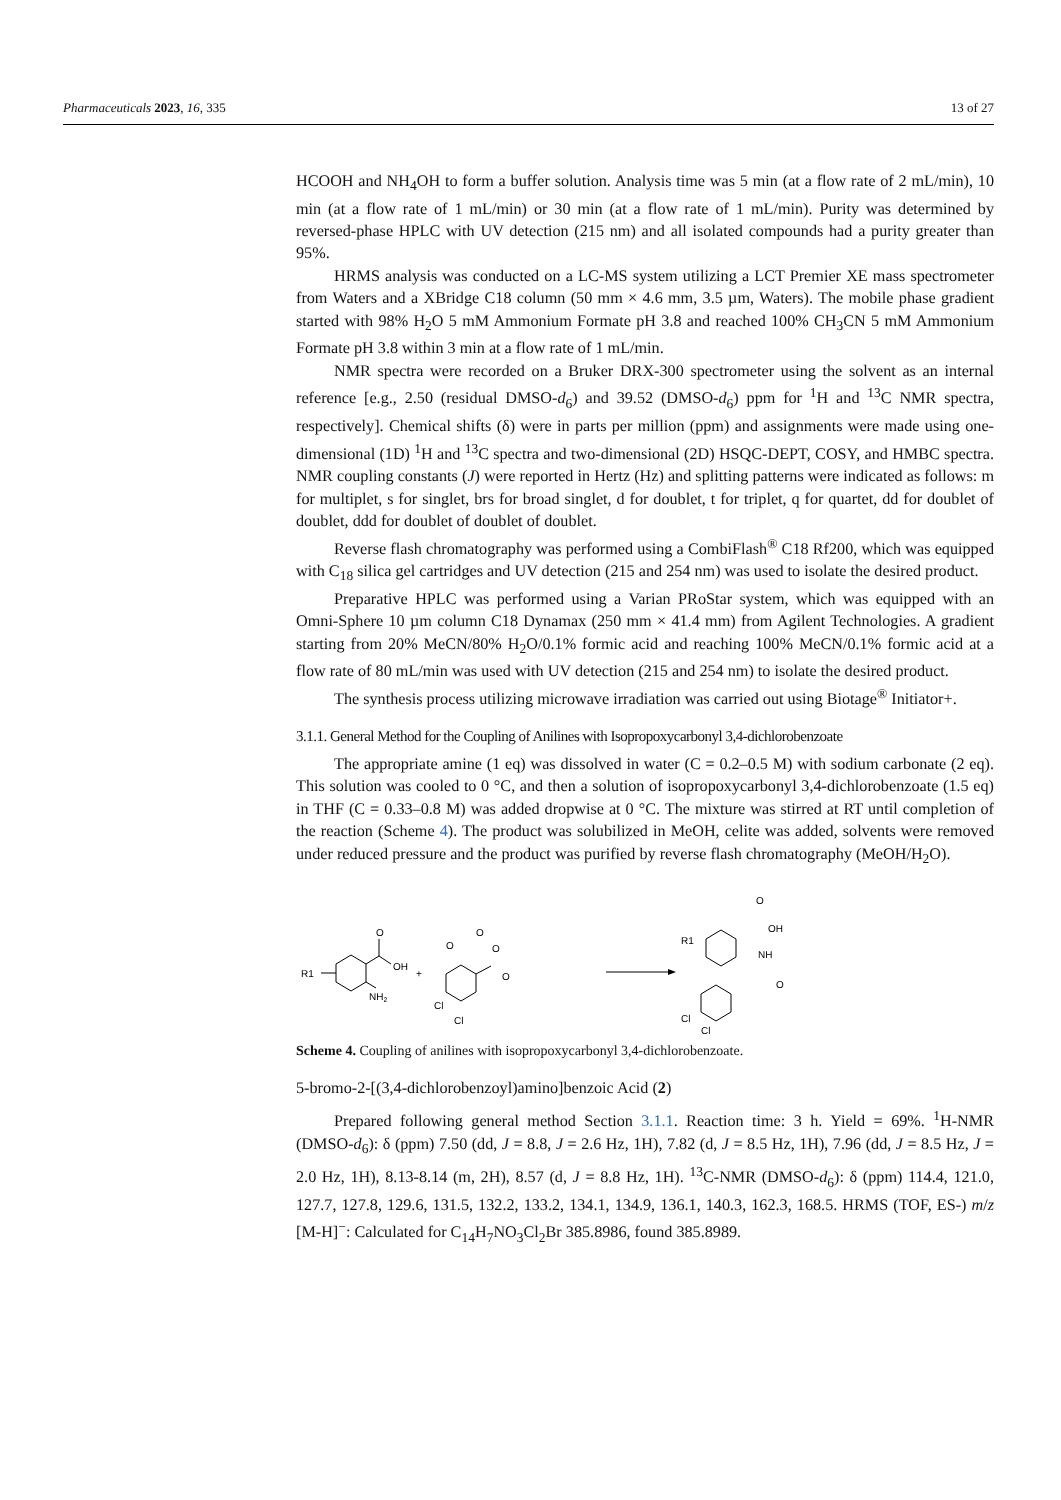Pharmaceuticals 2023, 16, 335 13 of 27
HCOOH and NH<sub>4</sub>OH to form a buffer solution. Analysis time was 5 min (at a flow rate of 2 mL/min), 10 min (at a flow rate of 1 mL/min) or 30 min (at a flow rate of 1 mL/min). Purity was determined by reversed-phase HPLC with UV detection (215 nm) and all isolated compounds had a purity greater than 95%.
HRMS analysis was conducted on a LC-MS system utilizing a LCT Premier XE mass spectrometer from Waters and a XBridge C18 column (50 mm × 4.6 mm, 3.5 µm, Waters). The mobile phase gradient started with 98% H<sub>2</sub>O 5 mM Ammonium Formate pH 3.8 and reached 100% CH<sub>3</sub>CN 5 mM Ammonium Formate pH 3.8 within 3 min at a flow rate of 1 mL/min.
NMR spectra were recorded on a Bruker DRX-300 spectrometer using the solvent as an internal reference [e.g., 2.50 (residual DMSO-d<sub>6</sub>) and 39.52 (DMSO-d<sub>6</sub>) ppm for <sup>1</sup>H and <sup>13</sup>C NMR spectra, respectively]. Chemical shifts (δ) were in parts per million (ppm) and assignments were made using one-dimensional (1D) <sup>1</sup>H and <sup>13</sup>C spectra and two-dimensional (2D) HSQC-DEPT, COSY, and HMBC spectra. NMR coupling constants (J) were reported in Hertz (Hz) and splitting patterns were indicated as follows: m for multiplet, s for singlet, brs for broad singlet, d for doublet, t for triplet, q for quartet, dd for doublet of doublet, ddd for doublet of doublet of doublet.
Reverse flash chromatography was performed using a CombiFlash<sup>®</sup> C18 Rf200, which was equipped with C<sub>18</sub> silica gel cartridges and UV detection (215 and 254 nm) was used to isolate the desired product.
Preparative HPLC was performed using a Varian PRoStar system, which was equipped with an Omni-Sphere 10 µm column C18 Dynamax (250 mm × 41.4 mm) from Agilent Technologies. A gradient starting from 20% MeCN/80% H<sub>2</sub>O/0.1% formic acid and reaching 100% MeCN/0.1% formic acid at a flow rate of 80 mL/min was used with UV detection (215 and 254 nm) to isolate the desired product.
The synthesis process utilizing microwave irradiation was carried out using Biotage<sup>®</sup> Initiator+.
3.1.1. General Method for the Coupling of Anilines with Isopropoxycarbonyl 3,4-dichlorobenzoate
The appropriate amine (1 eq) was dissolved in water (C = 0.2–0.5 M) with sodium carbonate (2 eq). This solution was cooled to 0 °C, and then a solution of isopropoxycarbonyl 3,4-dichlorobenzoate (1.5 eq) in THF (C = 0.33–0.8 M) was added dropwise at 0 °C. The mixture was stirred at RT until completion of the reaction (Scheme 4). The product was solubilized in MeOH, celite was added, solvents were removed under reduced pressure and the product was purified by reverse flash chromatography (MeOH/H<sub>2</sub>O).
O
OH
NH2
R1
+
O
O
O
O
Cl
Cl
R1
O
OH
NH
O
Cl
Cl
Scheme 4. Coupling of anilines with isopropoxycarbonyl 3,4-dichlorobenzoate.
5-bromo-2-[(3,4-dichlorobenzoyl)amino]benzoic Acid (2)
Prepared following general method Section 3.1.1. Reaction time: 3 h. Yield = 69%. <sup>1</sup>H-NMR (DMSO-d<sub>6</sub>): δ (ppm) 7.50 (dd, J = 8.8, J = 2.6 Hz, 1H), 7.82 (d, J = 8.5 Hz, 1H), 7.96 (dd, J = 8.5 Hz, J = 2.0 Hz, 1H), 8.13-8.14 (m, 2H), 8.57 (d, J = 8.8 Hz, 1H). <sup>13</sup>C-NMR (DMSO-d<sub>6</sub>): δ (ppm) 114.4, 121.0, 127.7, 127.8, 129.6, 131.5, 132.2, 133.2, 134.1, 134.9, 136.1, 140.3, 162.3, 168.5. HRMS (TOF, ES-) m/z [M-H]<sup>−</sup>: Calculated for C<sub>14</sub>H<sub>7</sub>NO<sub>3</sub>Cl<sub>2</sub>Br 385.8986, found 385.8989.